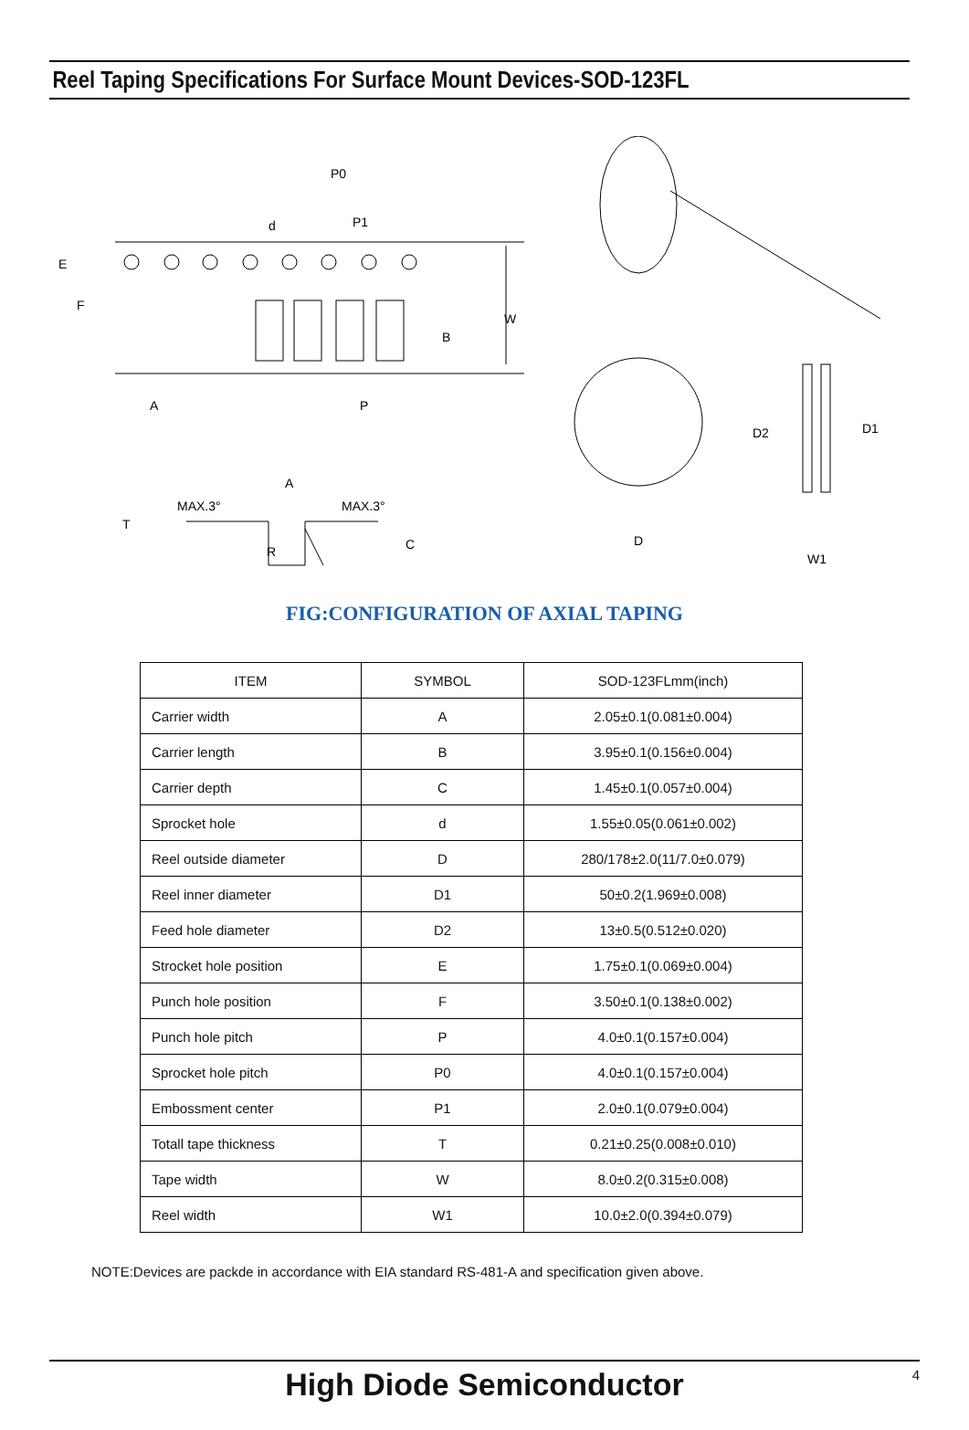Reel Taping Specifications For Surface Mount Devices-SOD-123FL
P0
P1
d
E
F
W
B
A
P
MAX.3°
MAX.3°
A
T
R
C
D
D2
D1
W1
FIG:CONFIGURATION OF AXIAL TAPING
| ITEM | SYMBOL | SOD-123FLmm(inch) |
| --- | --- | --- |
| Carrier width | A | 2.05±0.1(0.081±0.004) |
| Carrier length | B | 3.95±0.1(0.156±0.004) |
| Carrier depth | C | 1.45±0.1(0.057±0.004) |
| Sprocket hole | d | 1.55±0.05(0.061±0.002) |
| Reel outside diameter | D | 280/178±2.0(11/7.0±0.079) |
| Reel inner diameter | D1 | 50±0.2(1.969±0.008) |
| Feed hole diameter | D2 | 13±0.5(0.512±0.020) |
| Strocket hole position | E | 1.75±0.1(0.069±0.004) |
| Punch hole position | F | 3.50±0.1(0.138±0.002) |
| Punch hole pitch | P | 4.0±0.1(0.157±0.004) |
| Sprocket hole pitch | P0 | 4.0±0.1(0.157±0.004) |
| Embossment center | P1 | 2.0±0.1(0.079±0.004) |
| Totall tape thickness | T | 0.21±0.25(0.008±0.010) |
| Tape width | W | 8.0±0.2(0.315±0.008) |
| Reel width | W1 | 10.0±2.0(0.394±0.079) |
NOTE:Devices are packde in accordance with EIA standard RS-481-A and specification given above.
High Diode Semiconductor 4